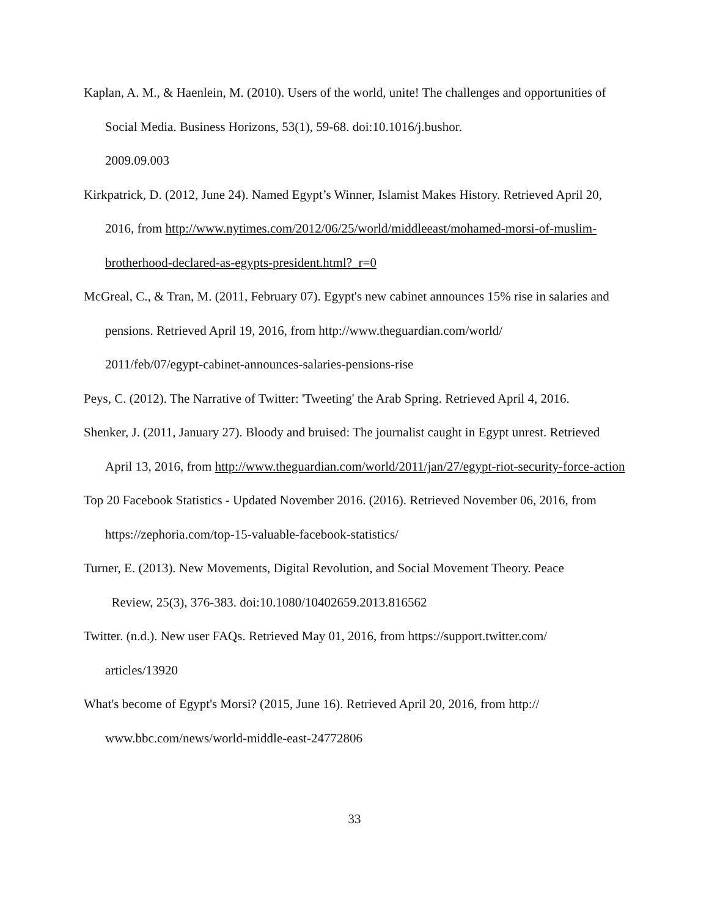Kaplan, A. M., & Haenlein, M. (2010). Users of the world, unite! The challenges and opportunities of Social Media. Business Horizons, 53(1), 59-68. doi:10.1016/j.bushor.
2009.09.003
Kirkpatrick, D. (2012, June 24). Named Egypt’s Winner, Islamist Makes History. Retrieved April 20, 2016, from http://www.nytimes.com/2012/06/25/world/middleeast/mohamed-morsi-of-muslim-brotherhood-declared-as-egypts-president.html?_r=0
McGreal, C., & Tran, M. (2011, February 07). Egypt's new cabinet announces 15% rise in salaries and pensions. Retrieved April 19, 2016, from http://www.theguardian.com/world/
2011/feb/07/egypt-cabinet-announces-salaries-pensions-rise
Peys, C. (2012). The Narrative of Twitter: 'Tweeting' the Arab Spring. Retrieved April 4, 2016.
Shenker, J. (2011, January 27). Bloody and bruised: The journalist caught in Egypt unrest. Retrieved April 13, 2016, from http://www.theguardian.com/world/2011/jan/27/egypt-riot-security-force-action
Top 20 Facebook Statistics - Updated November 2016. (2016). Retrieved November 06, 2016, from https://zephoria.com/top-15-valuable-facebook-statistics/
Turner, E. (2013). New Movements, Digital Revolution, and Social Movement Theory. Peace
Review, 25(3), 376-383. doi:10.1080/10402659.2013.816562
Twitter. (n.d.). New user FAQs. Retrieved May 01, 2016, from https://support.twitter.com/
articles/13920
What's become of Egypt's Morsi? (2015, June 16). Retrieved April 20, 2016, from http://
www.bbc.com/news/world-middle-east-24772806
33